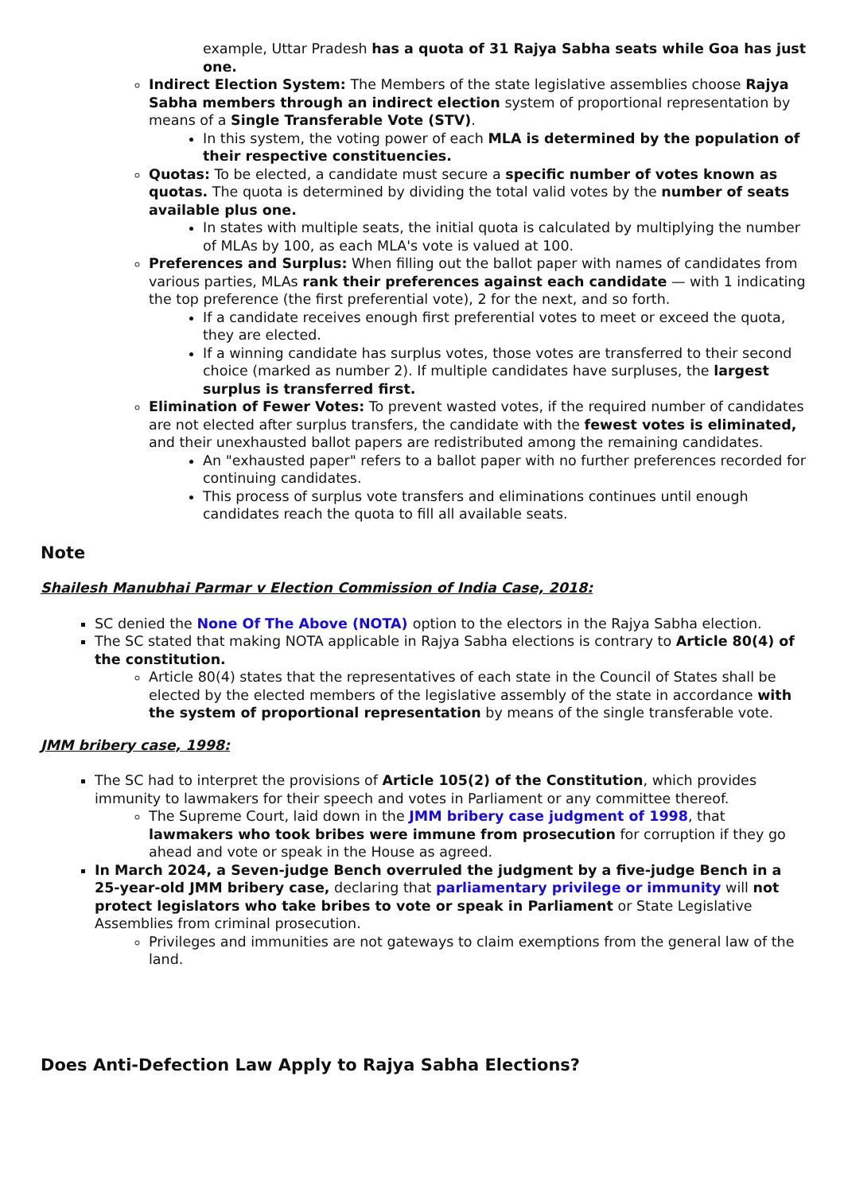example, Uttar Pradesh has a quota of 31 Rajya Sabha seats while Goa has just one.
Indirect Election System: The Members of the state legislative assemblies choose Rajya Sabha members through an indirect election system of proportional representation by means of a Single Transferable Vote (STV).
In this system, the voting power of each MLA is determined by the population of their respective constituencies.
Quotas: To be elected, a candidate must secure a specific number of votes known as quotas. The quota is determined by dividing the total valid votes by the number of seats available plus one.
In states with multiple seats, the initial quota is calculated by multiplying the number of MLAs by 100, as each MLA's vote is valued at 100.
Preferences and Surplus: When filling out the ballot paper with names of candidates from various parties, MLAs rank their preferences against each candidate — with 1 indicating the top preference (the first preferential vote), 2 for the next, and so forth.
If a candidate receives enough first preferential votes to meet or exceed the quota, they are elected.
If a winning candidate has surplus votes, those votes are transferred to their second choice (marked as number 2). If multiple candidates have surpluses, the largest surplus is transferred first.
Elimination of Fewer Votes: To prevent wasted votes, if the required number of candidates are not elected after surplus transfers, the candidate with the fewest votes is eliminated, and their unexhausted ballot papers are redistributed among the remaining candidates.
An "exhausted paper" refers to a ballot paper with no further preferences recorded for continuing candidates.
This process of surplus vote transfers and eliminations continues until enough candidates reach the quota to fill all available seats.
Note
Shailesh Manubhai Parmar v Election Commission of India Case, 2018:
SC denied the None Of The Above (NOTA) option to the electors in the Rajya Sabha election.
The SC stated that making NOTA applicable in Rajya Sabha elections is contrary to Article 80(4) of the constitution.
Article 80(4) states that the representatives of each state in the Council of States shall be elected by the elected members of the legislative assembly of the state in accordance with the system of proportional representation by means of the single transferable vote.
JMM bribery case, 1998:
The SC had to interpret the provisions of Article 105(2) of the Constitution, which provides immunity to lawmakers for their speech and votes in Parliament or any committee thereof.
The Supreme Court, laid down in the JMM bribery case judgment of 1998, that lawmakers who took bribes were immune from prosecution for corruption if they go ahead and vote or speak in the House as agreed.
In March 2024, a Seven-judge Bench overruled the judgment by a five-judge Bench in a 25-year-old JMM bribery case, declaring that parliamentary privilege or immunity will not protect legislators who take bribes to vote or speak in Parliament or State Legislative Assemblies from criminal prosecution.
Privileges and immunities are not gateways to claim exemptions from the general law of the land.
Does Anti-Defection Law Apply to Rajya Sabha Elections?